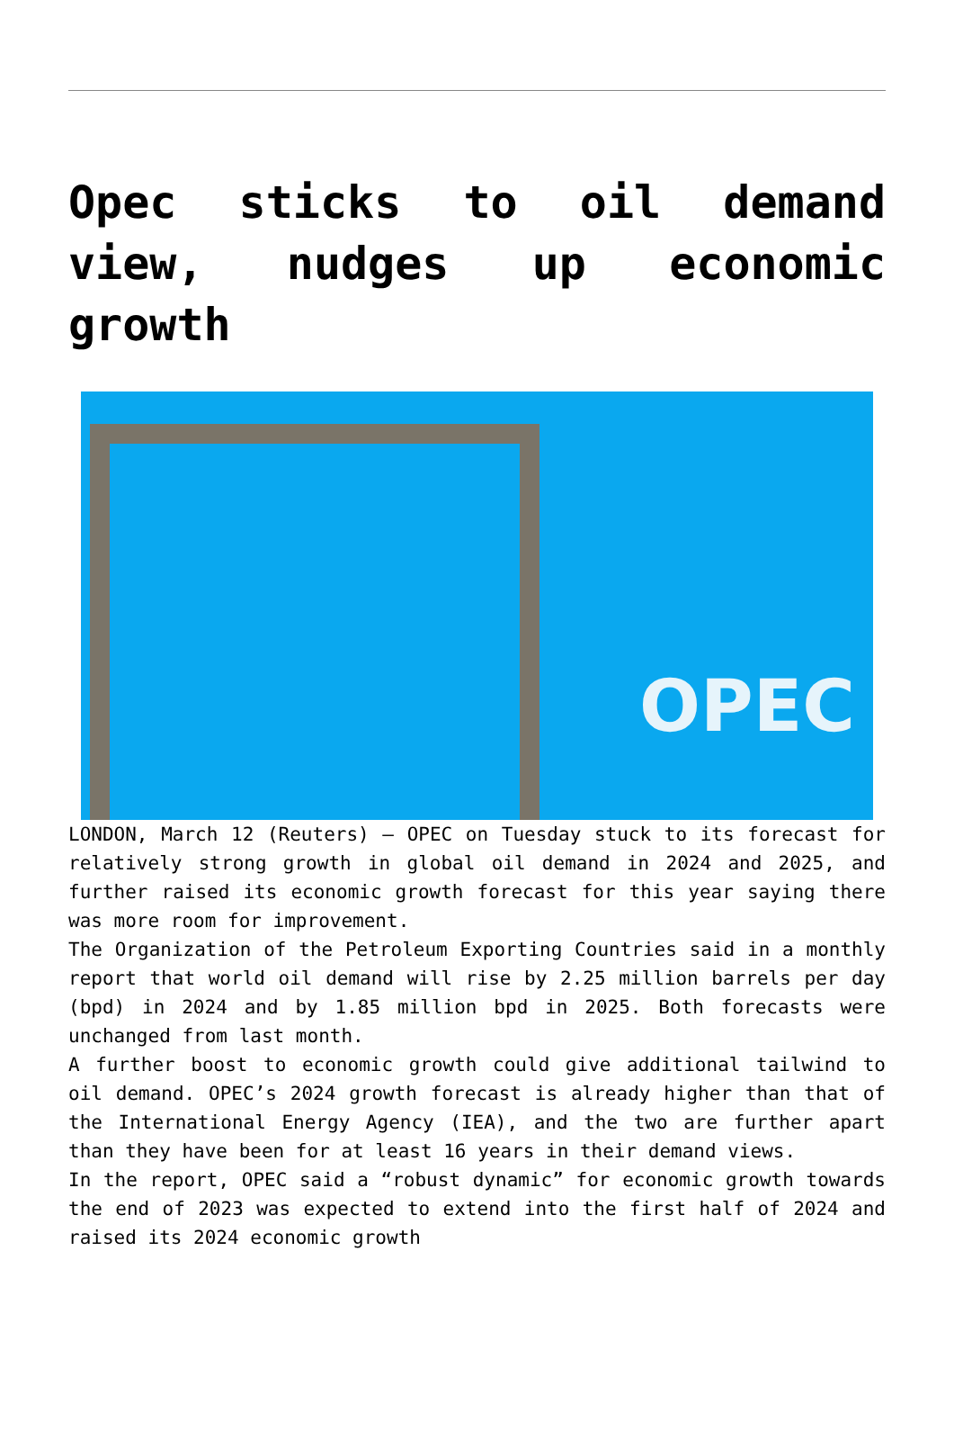Opec sticks to oil demand view, nudges up economic growth
OPEC
LONDON, March 12 (Reuters) – OPEC on Tuesday stuck to its forecast for relatively strong growth in global oil demand in 2024 and 2025, and further raised its economic growth forecast for this year saying there was more room for improvement.
The Organization of the Petroleum Exporting Countries said in a monthly report that world oil demand will rise by 2.25 million barrels per day (bpd) in 2024 and by 1.85 million bpd in 2025. Both forecasts were unchanged from last month.
A further boost to economic growth could give additional tailwind to oil demand. OPEC’s 2024 growth forecast is already higher than that of the International Energy Agency (IEA), and the two are further apart than they have been for at least 16 years in their demand views.
In the report, OPEC said a “robust dynamic” for economic growth towards the end of 2023 was expected to extend into the first half of 2024 and raised its 2024 economic growth